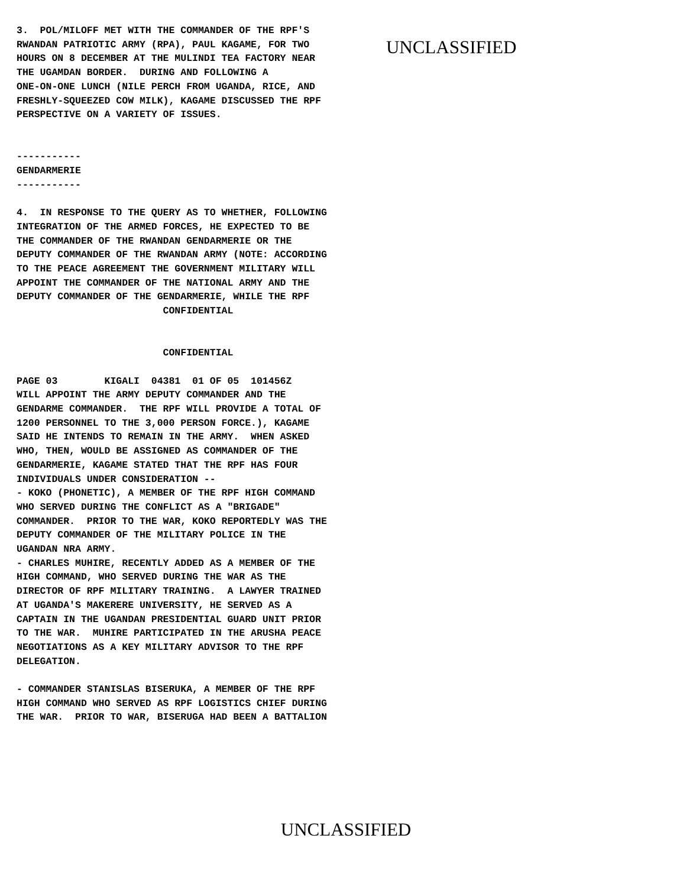3. POL/MILOFF MET WITH THE COMMANDER OF THE RPF'S RWANDAN PATRIOTIC ARMY (RPA), PAUL KAGAME, FOR TWO HOURS ON 8 DECEMBER AT THE MULINDI TEA FACTORY NEAR THE UGAMDAN BORDER. DURING AND FOLLOWING A ONE-ON-ONE LUNCH (NILE PERCH FROM UGANDA, RICE, AND FRESHLY-SQUEEZED COW MILK), KAGAME DISCUSSED THE RPF PERSPECTIVE ON A VARIETY OF ISSUES.
UNCLASSIFIED
----------- GENDARMERIE ----------- 4. IN RESPONSE TO THE QUERY AS TO WHETHER, FOLLOWING INTEGRATION OF THE ARMED FORCES, HE EXPECTED TO BE THE COMMANDER OF THE RWANDAN GENDARMERIE OR THE DEPUTY COMMANDER OF THE RWANDAN ARMY (NOTE: ACCORDING TO THE PEACE AGREEMENT THE GOVERNMENT MILITARY WILL APPOINT THE COMMANDER OF THE NATIONAL ARMY AND THE DEPUTY COMMANDER OF THE GENDARMERIE, WHILE THE RPF CONFIDENTIAL CONFIDENTIAL PAGE 03 KIGALI 04381 01 OF 05 101456Z WILL APPOINT THE ARMY DEPUTY COMMANDER AND THE GENDARME COMMANDER. THE RPF WILL PROVIDE A TOTAL OF 1200 PERSONNEL TO THE 3,000 PERSON FORCE.), KAGAME SAID HE INTENDS TO REMAIN IN THE ARMY. WHEN ASKED WHO, THEN, WOULD BE ASSIGNED AS COMMANDER OF THE GENDARMERIE, KAGAME STATED THAT THE RPF HAS FOUR INDIVIDUALS UNDER CONSIDERATION -- - KOKO (PHONETIC), A MEMBER OF THE RPF HIGH COMMAND WHO SERVED DURING THE CONFLICT AS A "BRIGADE" COMMANDER. PRIOR TO THE WAR, KOKO REPORTEDLY WAS THE DEPUTY COMMANDER OF THE MILITARY POLICE IN THE UGANDAN NRA ARMY. - CHARLES MUHIRE, RECENTLY ADDED AS A MEMBER OF THE HIGH COMMAND, WHO SERVED DURING THE WAR AS THE DIRECTOR OF RPF MILITARY TRAINING. A LAWYER TRAINED AT UGANDA'S MAKERERE UNIVERSITY, HE SERVED AS A CAPTAIN IN THE UGANDAN PRESIDENTIAL GUARD UNIT PRIOR TO THE WAR. MUHIRE PARTICIPATED IN THE ARUSHA PEACE NEGOTIATIONS AS A KEY MILITARY ADVISOR TO THE RPF DELEGATION. - COMMANDER STANISLAS BISERUKA, A MEMBER OF THE RPF HIGH COMMAND WHO SERVED AS RPF LOGISTICS CHIEF DURING THE WAR. PRIOR TO WAR, BISERUGA HAD BEEN A BATTALION
UNCLASSIFIED